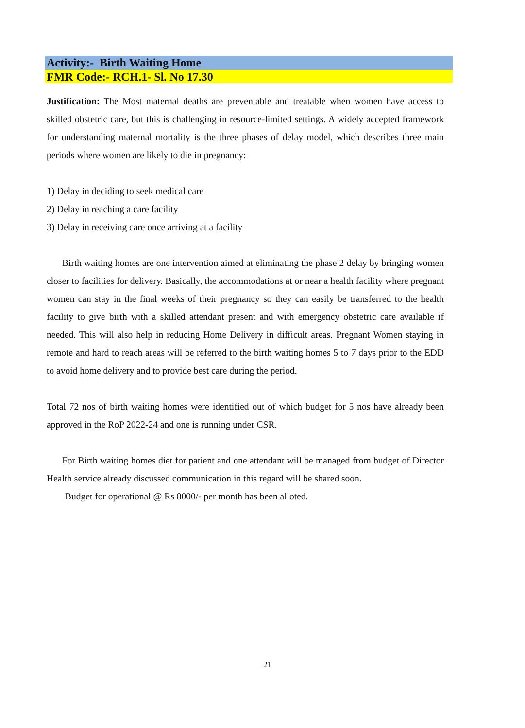Activity:- Birth Waiting Home
FMR Code:- RCH.1- Sl. No 17.30
Justification: The Most maternal deaths are preventable and treatable when women have access to skilled obstetric care, but this is challenging in resource-limited settings. A widely accepted framework for understanding maternal mortality is the three phases of delay model, which describes three main periods where women are likely to die in pregnancy:
1) Delay in deciding to seek medical care
2) Delay in reaching a care facility
3) Delay in receiving care once arriving at a facility
Birth waiting homes are one intervention aimed at eliminating the phase 2 delay by bringing women closer to facilities for delivery. Basically, the accommodations at or near a health facility where pregnant women can stay in the final weeks of their pregnancy so they can easily be transferred to the health facility to give birth with a skilled attendant present and with emergency obstetric care available if needed. This will also help in reducing Home Delivery in difficult areas. Pregnant Women staying in remote and hard to reach areas will be referred to the birth waiting homes 5 to 7 days prior to the EDD to avoid home delivery and to provide best care during the period.
Total 72 nos of birth waiting homes were identified out of which budget for 5 nos have already been approved in the RoP 2022-24 and one is running under CSR.
For Birth waiting homes diet for patient and one attendant will be managed from budget of Director Health service already discussed communication in this regard will be shared soon.
Budget for operational @ Rs 8000/- per month has been alloted.
21